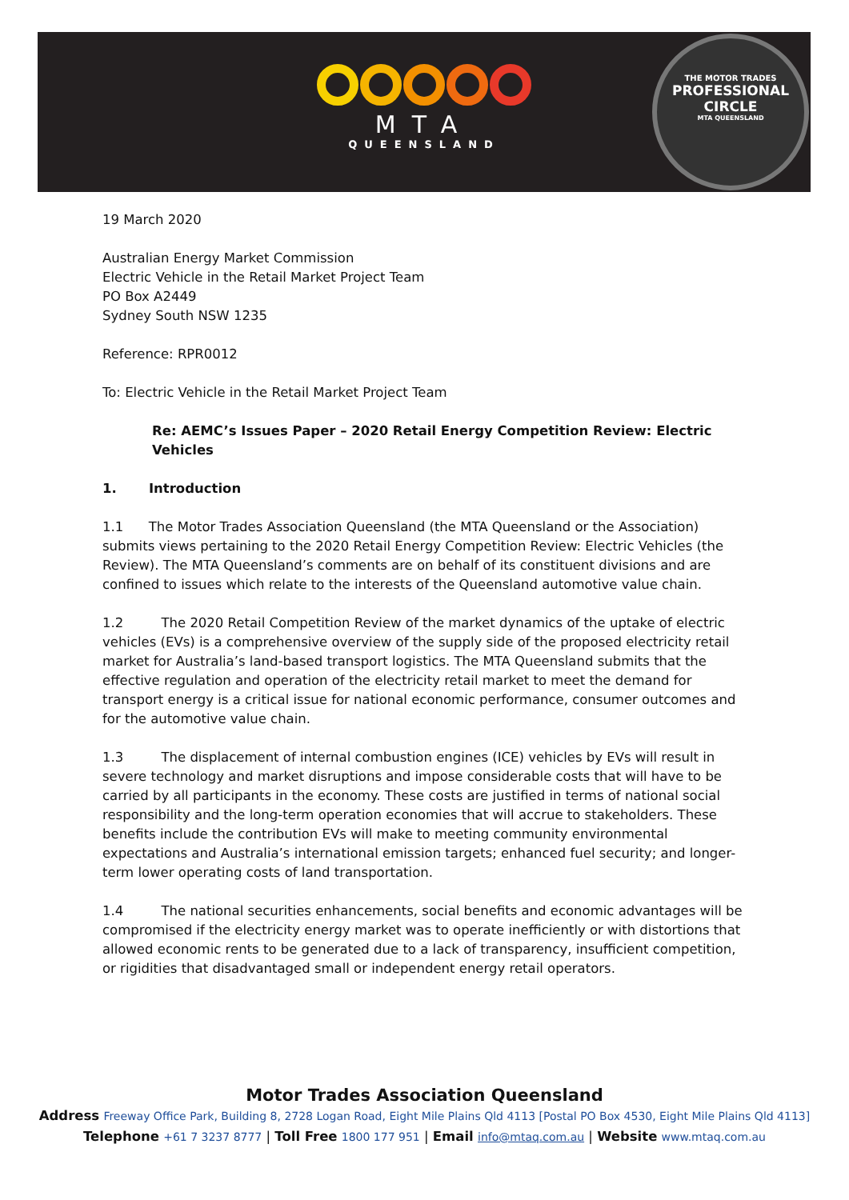MTA
QUEENSLAND
THE MOTOR TRADES
PROFESSIONAL
CIRCLE
MTA QUEENSLAND
19 March 2020
Australian Energy Market Commission
Electric Vehicle in the Retail Market Project Team
PO Box A2449
Sydney South NSW 1235
Reference: RPR0012
To: Electric Vehicle in the Retail Market Project Team
Re: AEMC’s Issues Paper – 2020 Retail Energy Competition Review: Electric Vehicles
1. Introduction
1.1 The Motor Trades Association Queensland (the MTA Queensland or the Association) submits views pertaining to the 2020 Retail Energy Competition Review: Electric Vehicles (the Review). The MTA Queensland’s comments are on behalf of its constituent divisions and are confined to issues which relate to the interests of the Queensland automotive value chain.
1.2 The 2020 Retail Competition Review of the market dynamics of the uptake of electric vehicles (EVs) is a comprehensive overview of the supply side of the proposed electricity retail market for Australia’s land-based transport logistics. The MTA Queensland submits that the effective regulation and operation of the electricity retail market to meet the demand for transport energy is a critical issue for national economic performance, consumer outcomes and for the automotive value chain.
1.3 The displacement of internal combustion engines (ICE) vehicles by EVs will result in severe technology and market disruptions and impose considerable costs that will have to be carried by all participants in the economy. These costs are justified in terms of national social responsibility and the long-term operation economies that will accrue to stakeholders. These benefits include the contribution EVs will make to meeting community environmental expectations and Australia’s international emission targets; enhanced fuel security; and longer-term lower operating costs of land transportation.
1.4 The national securities enhancements, social benefits and economic advantages will be compromised if the electricity energy market was to operate inefficiently or with distortions that allowed economic rents to be generated due to a lack of transparency, insufficient competition, or rigidities that disadvantaged small or independent energy retail operators.
Motor Trades Association Queensland
Address Freeway Office Park, Building 8, 2728 Logan Road, Eight Mile Plains Qld 4113 [Postal PO Box 4530, Eight Mile Plains Qld 4113]
Telephone +61 7 3237 8777 | Toll Free 1800 177 951 | Email info@mtaq.com.au | Website www.mtaq.com.au